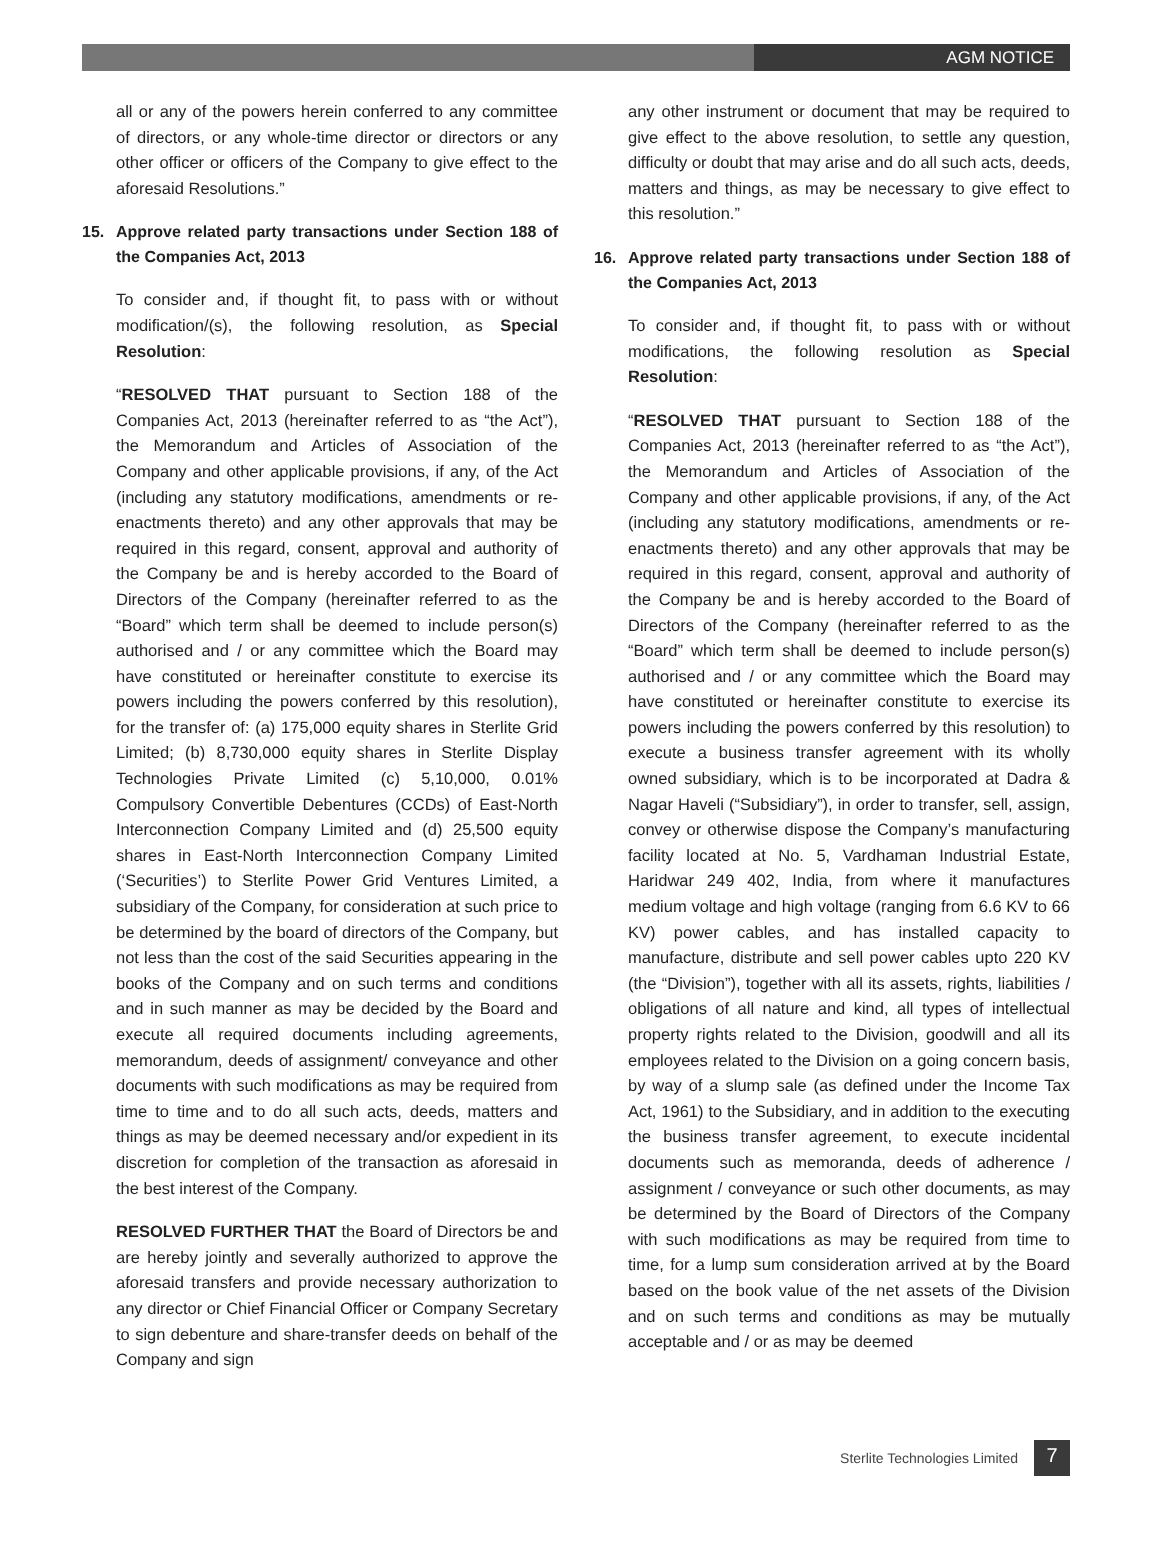AGM NOTICE
all or any of the powers herein conferred to any committee of directors, or any whole-time director or directors or any other officer or officers of the Company to give effect to the aforesaid Resolutions.”
15. Approve related party transactions under Section 188 of the Companies Act, 2013
To consider and, if thought fit, to pass with or without modification/(s), the following resolution, as Special Resolution:
“RESOLVED THAT pursuant to Section 188 of the Companies Act, 2013 (hereinafter referred to as “the Act”), the Memorandum and Articles of Association of the Company and other applicable provisions, if any, of the Act (including any statutory modifications, amendments or re-enactments thereto) and any other approvals that may be required in this regard, consent, approval and authority of the Company be and is hereby accorded to the Board of Directors of the Company (hereinafter referred to as the “Board” which term shall be deemed to include person(s) authorised and / or any committee which the Board may have constituted or hereinafter constitute to exercise its powers including the powers conferred by this resolution), for the transfer of: (a) 175,000 equity shares in Sterlite Grid Limited; (b) 8,730,000 equity shares in Sterlite Display Technologies Private Limited (c) 5,10,000, 0.01% Compulsory Convertible Debentures (CCDs) of East-North Interconnection Company Limited and (d) 25,500 equity shares in East-North Interconnection Company Limited (‘Securities’) to Sterlite Power Grid Ventures Limited, a subsidiary of the Company, for consideration at such price to be determined by the board of directors of the Company, but not less than the cost of the said Securities appearing in the books of the Company and on such terms and conditions and in such manner as may be decided by the Board and execute all required documents including agreements, memorandum, deeds of assignment/ conveyance and other documents with such modifications as may be required from time to time and to do all such acts, deeds, matters and things as may be deemed necessary and/or expedient in its discretion for completion of the transaction as aforesaid in the best interest of the Company.
RESOLVED FURTHER THAT the Board of Directors be and are hereby jointly and severally authorized to approve the aforesaid transfers and provide necessary authorization to any director or Chief Financial Officer or Company Secretary to sign debenture and share-transfer deeds on behalf of the Company and sign
any other instrument or document that may be required to give effect to the above resolution, to settle any question, difficulty or doubt that may arise and do all such acts, deeds, matters and things, as may be necessary to give effect to this resolution.”
16. Approve related party transactions under Section 188 of the Companies Act, 2013
To consider and, if thought fit, to pass with or without modifications, the following resolution as Special Resolution:
“RESOLVED THAT pursuant to Section 188 of the Companies Act, 2013 (hereinafter referred to as “the Act”), the Memorandum and Articles of Association of the Company and other applicable provisions, if any, of the Act (including any statutory modifications, amendments or re-enactments thereto) and any other approvals that may be required in this regard, consent, approval and authority of the Company be and is hereby accorded to the Board of Directors of the Company (hereinafter referred to as the “Board” which term shall be deemed to include person(s) authorised and / or any committee which the Board may have constituted or hereinafter constitute to exercise its powers including the powers conferred by this resolution) to execute a business transfer agreement with its wholly owned subsidiary, which is to be incorporated at Dadra & Nagar Haveli (“Subsidiary”), in order to transfer, sell, assign, convey or otherwise dispose the Company’s manufacturing facility located at No. 5, Vardhaman Industrial Estate, Haridwar 249 402, India, from where it manufactures medium voltage and high voltage (ranging from 6.6 KV to 66 KV) power cables, and has installed capacity to manufacture, distribute and sell power cables upto 220 KV (the “Division”), together with all its assets, rights, liabilities / obligations of all nature and kind, all types of intellectual property rights related to the Division, goodwill and all its employees related to the Division on a going concern basis, by way of a slump sale (as defined under the Income Tax Act, 1961) to the Subsidiary, and in addition to the executing the business transfer agreement, to execute incidental documents such as memoranda, deeds of adherence / assignment / conveyance or such other documents, as may be determined by the Board of Directors of the Company with such modifications as may be required from time to time, for a lump sum consideration arrived at by the Board based on the book value of the net assets of the Division and on such terms and conditions as may be mutually acceptable and / or as may be deemed
Sterlite Technologies Limited 7